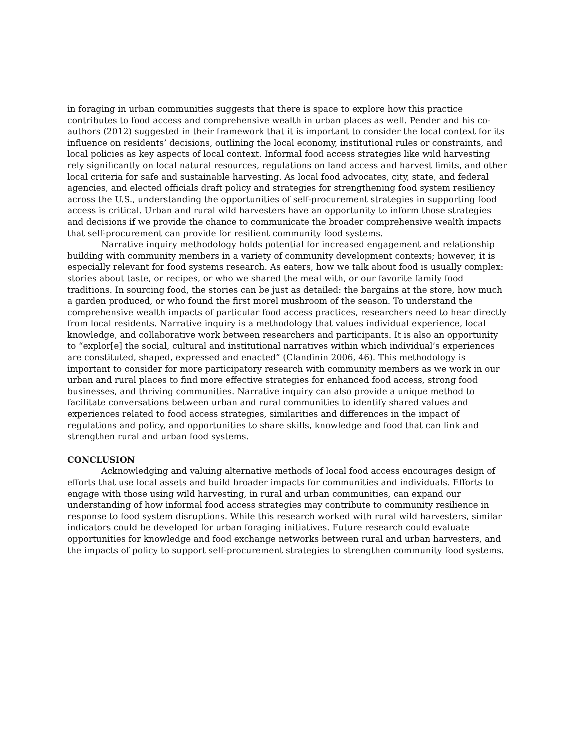in foraging in urban communities suggests that there is space to explore how this practice contributes to food access and comprehensive wealth in urban places as well. Pender and his co-authors (2012) suggested in their framework that it is important to consider the local context for its influence on residents’ decisions, outlining the local economy, institutional rules or constraints, and local policies as key aspects of local context. Informal food access strategies like wild harvesting rely significantly on local natural resources, regulations on land access and harvest limits, and other local criteria for safe and sustainable harvesting. As local food advocates, city, state, and federal agencies, and elected officials draft policy and strategies for strengthening food system resiliency across the U.S., understanding the opportunities of self-procurement strategies in supporting food access is critical. Urban and rural wild harvesters have an opportunity to inform those strategies and decisions if we provide the chance to communicate the broader comprehensive wealth impacts that self-procurement can provide for resilient community food systems.
Narrative inquiry methodology holds potential for increased engagement and relationship building with community members in a variety of community development contexts; however, it is especially relevant for food systems research. As eaters, how we talk about food is usually complex: stories about taste, or recipes, or who we shared the meal with, or our favorite family food traditions. In sourcing food, the stories can be just as detailed: the bargains at the store, how much a garden produced, or who found the first morel mushroom of the season. To understand the comprehensive wealth impacts of particular food access practices, researchers need to hear directly from local residents. Narrative inquiry is a methodology that values individual experience, local knowledge, and collaborative work between researchers and participants. It is also an opportunity to “explor[e] the social, cultural and institutional narratives within which individual’s experiences are constituted, shaped, expressed and enacted” (Clandinin 2006, 46). This methodology is important to consider for more participatory research with community members as we work in our urban and rural places to find more effective strategies for enhanced food access, strong food businesses, and thriving communities. Narrative inquiry can also provide a unique method to facilitate conversations between urban and rural communities to identify shared values and experiences related to food access strategies, similarities and differences in the impact of regulations and policy, and opportunities to share skills, knowledge and food that can link and strengthen rural and urban food systems.
CONCLUSION
Acknowledging and valuing alternative methods of local food access encourages design of efforts that use local assets and build broader impacts for communities and individuals. Efforts to engage with those using wild harvesting, in rural and urban communities, can expand our understanding of how informal food access strategies may contribute to community resilience in response to food system disruptions. While this research worked with rural wild harvesters, similar indicators could be developed for urban foraging initiatives. Future research could evaluate opportunities for knowledge and food exchange networks between rural and urban harvesters, and the impacts of policy to support self-procurement strategies to strengthen community food systems.